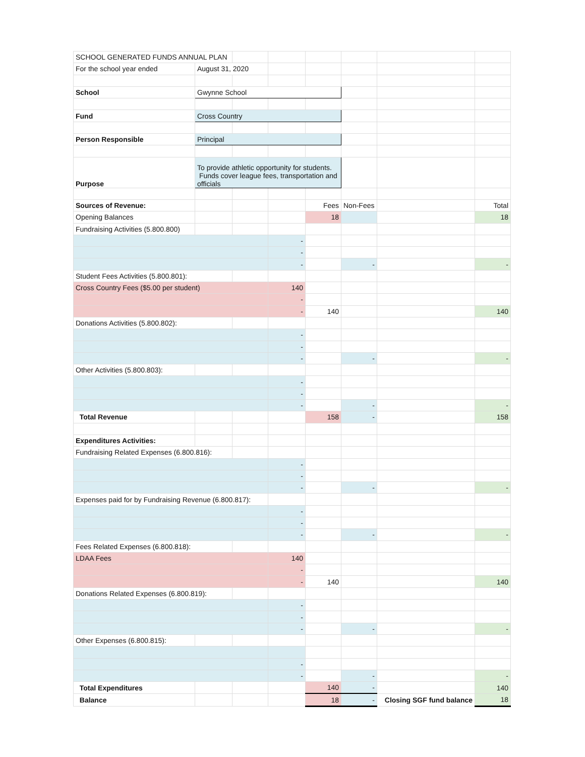| SCHOOL GENERATED FUNDS ANNUAL PLAN | | | | | | | |
| For the school year ended | August 31, 2020 | | | | | | |
| School | Gwynne School | | | | | | |
| Fund | Cross Country | | | | | | |
| Person Responsible | Principal | | | | | | |
| Purpose | To provide athletic opportunity for students. Funds cover league fees, transportation and officials | | | | | | |
| Sources of Revenue: | | | | Fees | Non-Fees | | Total |
| Opening Balances | | | | 18 | | | 18 |
| Fundraising Activities (5.800.800) | | | | | | | |
| | | | - | | | | |
| | | | - | | | | |
| | | | - | | - | | - |
| Student Fees Activities (5.800.801): | | | | | | | |
| Cross Country Fees ($5.00 per student) | | | 140 | | | | |
| | | | - | | | | |
| | | | - | 140 | | | 140 |
| Donations Activities (5.800.802): | | | | | | | |
| | | | - | | | | |
| | | | - | | | | |
| | | | - | | - | | - |
| Other Activities (5.800.803): | | | | | | | |
| | | | - | | | | |
| | | | - | | | | |
| | | | - | | - | | - |
| Total Revenue | | | | 158 | - | | 158 |
| Expenditures Activities: | | | | | | | |
| Fundraising Related Expenses (6.800.816): | | | | | | | |
| | | | - | | | | |
| | | | - | | | | |
| | | | - | | - | | - |
| Expenses paid for by Fundraising Revenue (6.800.817): | | | | | | | |
| | | | - | | | | |
| | | | - | | | | |
| | | | - | | - | | - |
| Fees Related Expenses (6.800.818): | | | | | | | |
| LDAA Fees | | | 140 | | | | |
| | | | - | | | | |
| | | | - | 140 | | | 140 |
| Donations Related Expenses (6.800.819): | | | | | | | |
| | | | - | | | | |
| | | | - | | | | |
| | | | - | | - | | - |
| Other Expenses (6.800.815): | | | | | | | |
| | | | - | | | | |
| | | | - | | - | | - |
| Total Expenditures | | | | 140 | - | | 140 |
| Balance | | | | 18 | - | Closing SGF fund balance | 18 |